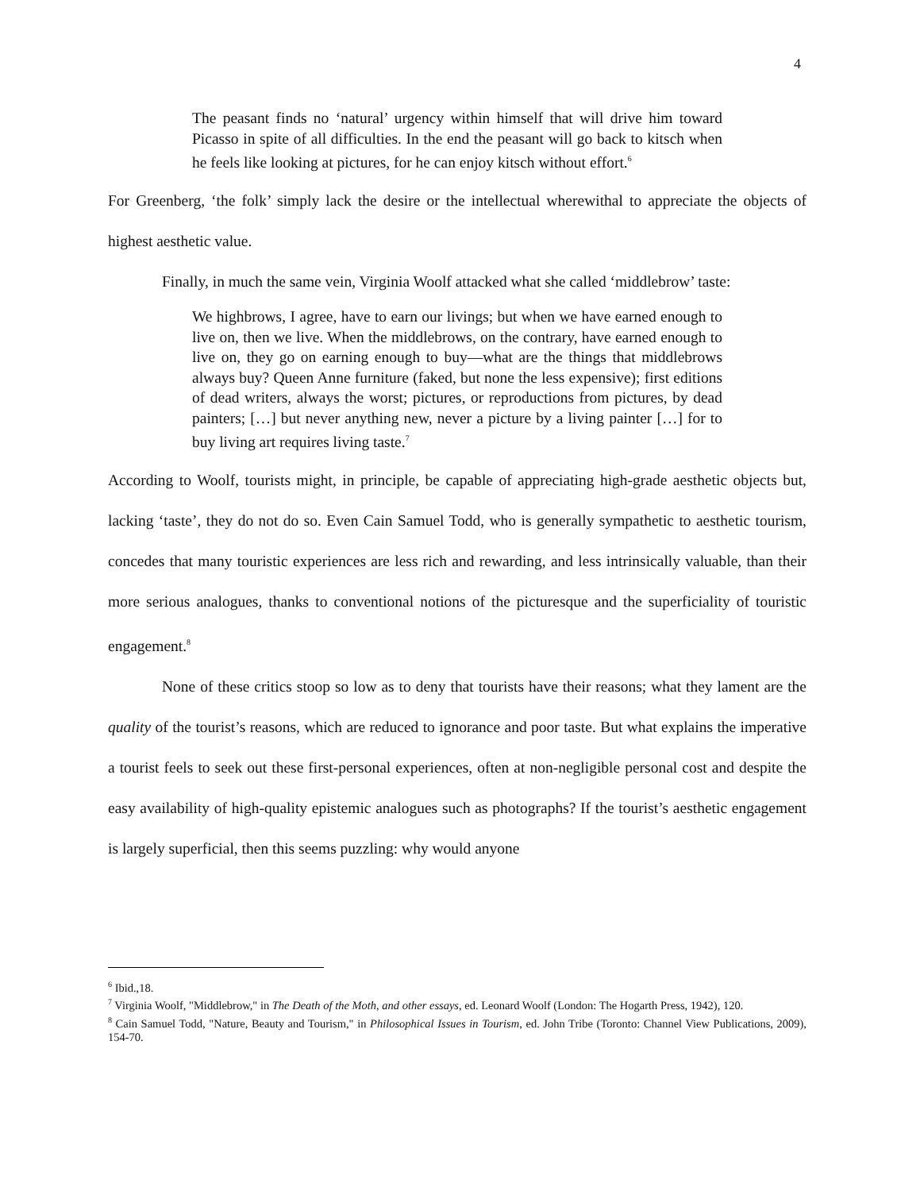4
The peasant finds no ‘natural’ urgency within himself that will drive him toward Picasso in spite of all difficulties. In the end the peasant will go back to kitsch when he feels like looking at pictures, for he can enjoy kitsch without effort.<sup>6</sup>
For Greenberg, ‘the folk’ simply lack the desire or the intellectual wherewithal to appreciate the objects of highest aesthetic value.
Finally, in much the same vein, Virginia Woolf attacked what she called ‘middlebrow’ taste:
We highbrows, I agree, have to earn our livings; but when we have earned enough to live on, then we live. When the middlebrows, on the contrary, have earned enough to live on, they go on earning enough to buy—what are the things that middlebrows always buy? Queen Anne furniture (faked, but none the less expensive); first editions of dead writers, always the worst; pictures, or reproductions from pictures, by dead painters; […] but never anything new, never a picture by a living painter […] for to buy living art requires living taste.<sup>7</sup>
According to Woolf, tourists might, in principle, be capable of appreciating high-grade aesthetic objects but, lacking ‘taste’, they do not do so. Even Cain Samuel Todd, who is generally sympathetic to aesthetic tourism, concedes that many touristic experiences are less rich and rewarding, and less intrinsically valuable, than their more serious analogues, thanks to conventional notions of the picturesque and the superficiality of touristic engagement.<sup>8</sup>
None of these critics stoop so low as to deny that tourists have their reasons; what they lament are the quality of the tourist’s reasons, which are reduced to ignorance and poor taste. But what explains the imperative a tourist feels to seek out these first-personal experiences, often at non-negligible personal cost and despite the easy availability of high-quality epistemic analogues such as photographs? If the tourist’s aesthetic engagement is largely superficial, then this seems puzzling: why would anyone
<sup>6</sup> Ibid.,18.
<sup>7</sup> Virginia Woolf, "Middlebrow," in The Death of the Moth, and other essays, ed. Leonard Woolf (London: The Hogarth Press, 1942), 120.
<sup>8</sup> Cain Samuel Todd, "Nature, Beauty and Tourism," in Philosophical Issues in Tourism, ed. John Tribe (Toronto: Channel View Publications, 2009), 154-70.